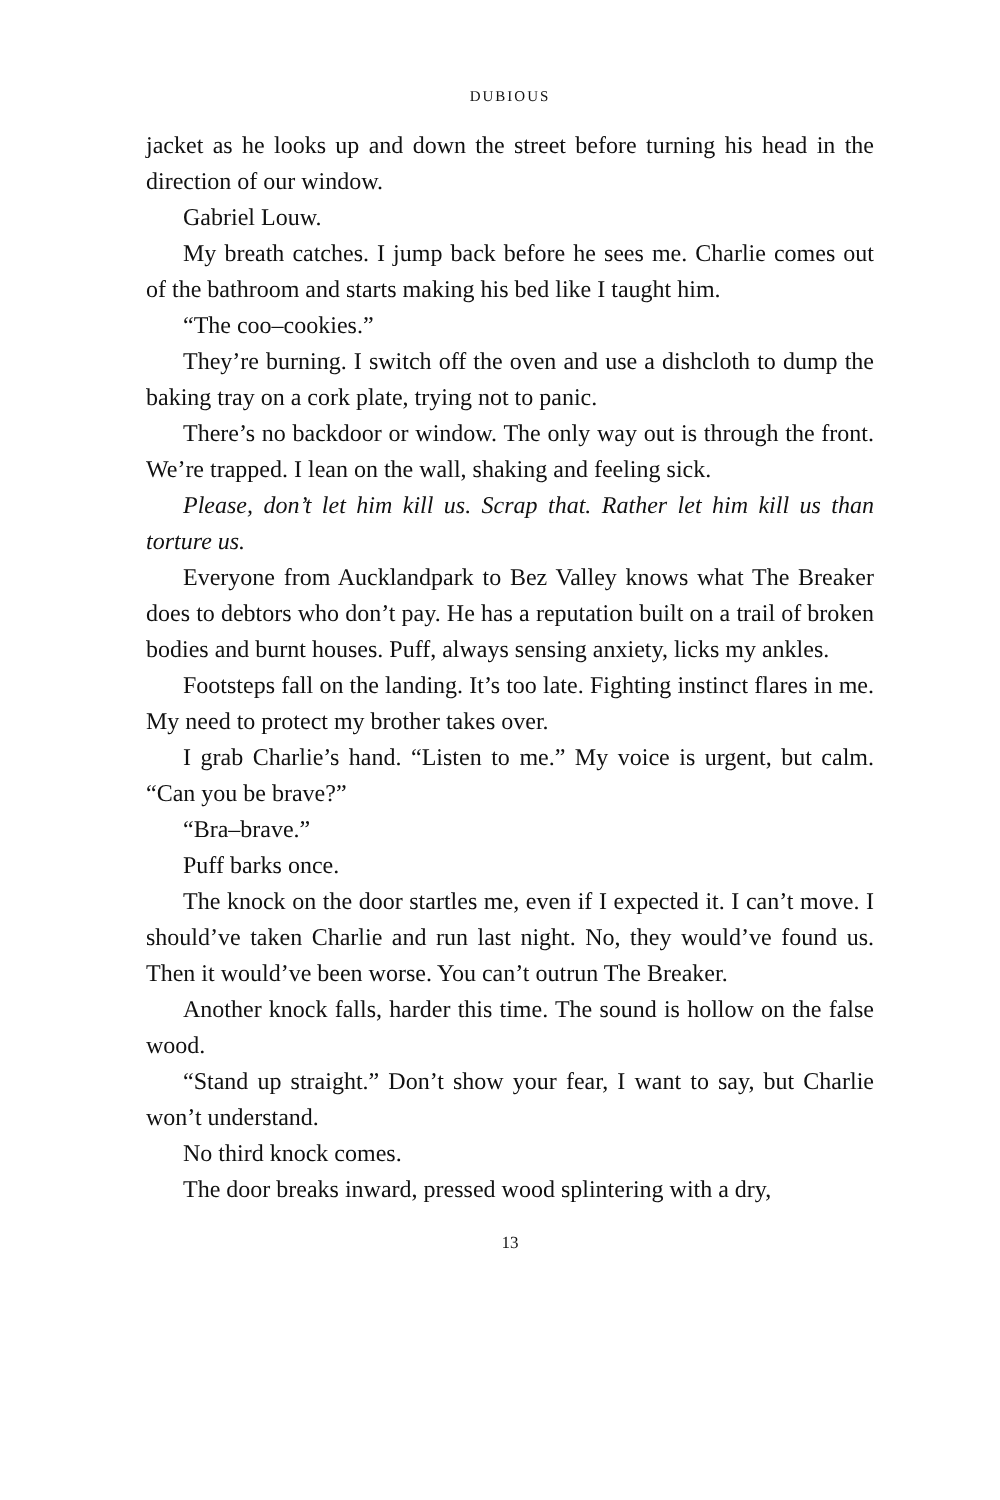DUBIOUS
jacket as he looks up and down the street before turning his head in the direction of our window.
Gabriel Louw.
My breath catches. I jump back before he sees me. Charlie comes out of the bathroom and starts making his bed like I taught him.
“The coo–cookies.”
They’re burning. I switch off the oven and use a dishcloth to dump the baking tray on a cork plate, trying not to panic.
There’s no backdoor or window. The only way out is through the front. We’re trapped. I lean on the wall, shaking and feeling sick.
Please, don’t let him kill us. Scrap that. Rather let him kill us than torture us.
Everyone from Aucklandpark to Bez Valley knows what The Breaker does to debtors who don’t pay. He has a reputation built on a trail of broken bodies and burnt houses. Puff, always sensing anxiety, licks my ankles.
Footsteps fall on the landing. It’s too late. Fighting instinct flares in me. My need to protect my brother takes over.
I grab Charlie’s hand. “Listen to me.” My voice is urgent, but calm. “Can you be brave?”
“Bra–brave.”
Puff barks once.
The knock on the door startles me, even if I expected it. I can’t move. I should’ve taken Charlie and run last night. No, they would’ve found us. Then it would’ve been worse. You can’t outrun The Breaker.
Another knock falls, harder this time. The sound is hollow on the false wood.
“Stand up straight.” Don’t show your fear, I want to say, but Charlie won’t understand.
No third knock comes.
The door breaks inward, pressed wood splintering with a dry,
13